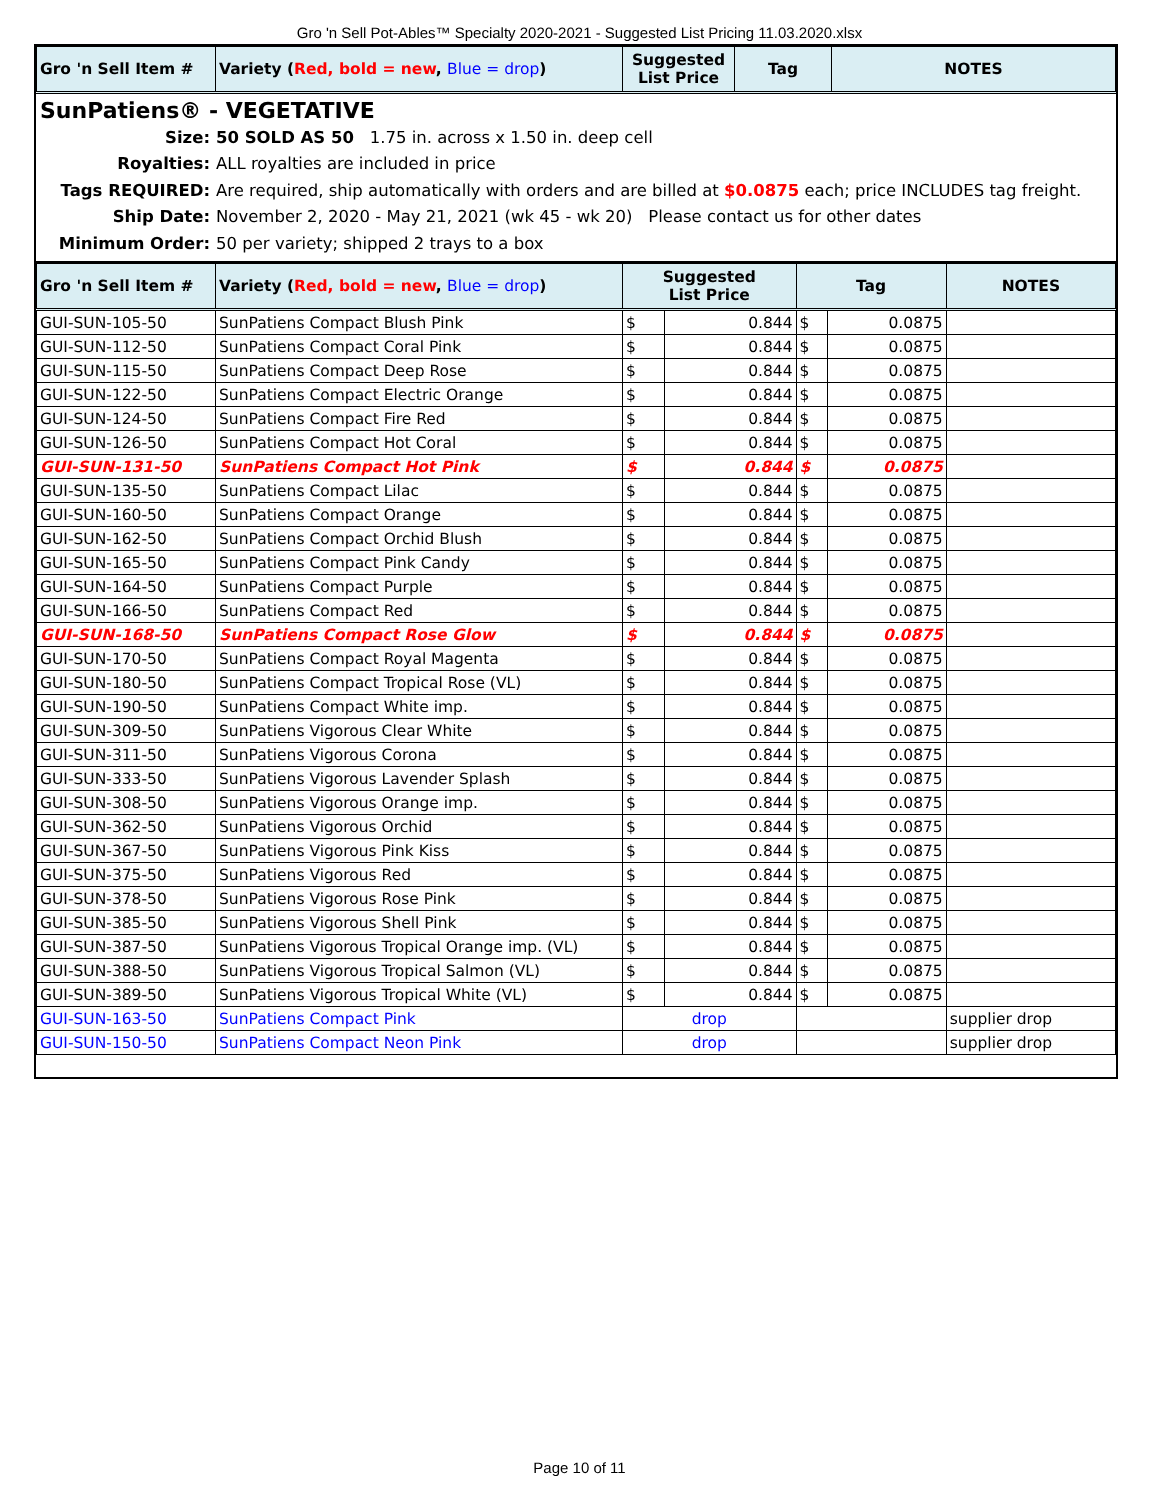Gro 'n Sell Pot-Ables™ Specialty 2020-2021 - Suggested List Pricing 11.03.2020.xlsx
| Gro 'n Sell Item # | Variety ( Red, bold = new , Blue = drop ) | Suggested List Price | Tag | NOTES |
| --- | --- | --- | --- | --- |
SunPatiens® - VEGETATIVE
Size: 50 SOLD AS 50 1.75 in. across x 1.50 in. deep cell
Royalties: ALL royalties are included in price
Tags REQUIRED: Are required, ship automatically with orders and are billed at $0.0875 each; price INCLUDES tag freight.
Ship Date: November 2, 2020 - May 21, 2021 (wk 45 - wk 20) Please contact us for other dates
Minimum Order: 50 per variety; shipped 2 trays to a box
| Gro 'n Sell Item # | Variety ( Red, bold = new , Blue = drop ) | Suggested List Price | | Tag | | NOTES |
| --- | --- | --- | --- | --- | --- | --- |
| GUI-SUN-105-50 | SunPatiens Compact Blush Pink | $ | 0.844 | $ | 0.0875 | |
| GUI-SUN-112-50 | SunPatiens Compact Coral Pink | $ | 0.844 | $ | 0.0875 | |
| GUI-SUN-115-50 | SunPatiens Compact Deep Rose | $ | 0.844 | $ | 0.0875 | |
| GUI-SUN-122-50 | SunPatiens Compact Electric Orange | $ | 0.844 | $ | 0.0875 | |
| GUI-SUN-124-50 | SunPatiens Compact Fire Red | $ | 0.844 | $ | 0.0875 | |
| GUI-SUN-126-50 | SunPatiens Compact Hot Coral | $ | 0.844 | $ | 0.0875 | |
| GUI-SUN-131-50 | SunPatiens Compact Hot Pink | $ | 0.844 | $ | 0.0875 | |
| GUI-SUN-135-50 | SunPatiens Compact Lilac | $ | 0.844 | $ | 0.0875 | |
| GUI-SUN-160-50 | SunPatiens Compact Orange | $ | 0.844 | $ | 0.0875 | |
| GUI-SUN-162-50 | SunPatiens Compact Orchid Blush | $ | 0.844 | $ | 0.0875 | |
| GUI-SUN-165-50 | SunPatiens Compact Pink Candy | $ | 0.844 | $ | 0.0875 | |
| GUI-SUN-164-50 | SunPatiens Compact Purple | $ | 0.844 | $ | 0.0875 | |
| GUI-SUN-166-50 | SunPatiens Compact Red | $ | 0.844 | $ | 0.0875 | |
| GUI-SUN-168-50 | SunPatiens Compact Rose Glow | $ | 0.844 | $ | 0.0875 | |
| GUI-SUN-170-50 | SunPatiens Compact Royal Magenta | $ | 0.844 | $ | 0.0875 | |
| GUI-SUN-180-50 | SunPatiens Compact Tropical Rose (VL) | $ | 0.844 | $ | 0.0875 | |
| GUI-SUN-190-50 | SunPatiens Compact White imp. | $ | 0.844 | $ | 0.0875 | |
| GUI-SUN-309-50 | SunPatiens Vigorous Clear White | $ | 0.844 | $ | 0.0875 | |
| GUI-SUN-311-50 | SunPatiens Vigorous Corona | $ | 0.844 | $ | 0.0875 | |
| GUI-SUN-333-50 | SunPatiens Vigorous Lavender Splash | $ | 0.844 | $ | 0.0875 | |
| GUI-SUN-308-50 | SunPatiens Vigorous Orange imp. | $ | 0.844 | $ | 0.0875 | |
| GUI-SUN-362-50 | SunPatiens Vigorous Orchid | $ | 0.844 | $ | 0.0875 | |
| GUI-SUN-367-50 | SunPatiens Vigorous Pink Kiss | $ | 0.844 | $ | 0.0875 | |
| GUI-SUN-375-50 | SunPatiens Vigorous Red | $ | 0.844 | $ | 0.0875 | |
| GUI-SUN-378-50 | SunPatiens Vigorous Rose Pink | $ | 0.844 | $ | 0.0875 | |
| GUI-SUN-385-50 | SunPatiens Vigorous Shell Pink | $ | 0.844 | $ | 0.0875 | |
| GUI-SUN-387-50 | SunPatiens Vigorous Tropical Orange imp. (VL) | $ | 0.844 | $ | 0.0875 | |
| GUI-SUN-388-50 | SunPatiens Vigorous Tropical Salmon (VL) | $ | 0.844 | $ | 0.0875 | |
| GUI-SUN-389-50 | SunPatiens Vigorous Tropical White (VL) | $ | 0.844 | $ | 0.0875 | |
| GUI-SUN-163-50 | SunPatiens Compact Pink | drop | | | | supplier drop |
| GUI-SUN-150-50 | SunPatiens Compact Neon Pink | drop | | | | supplier drop |
Page 10 of 11